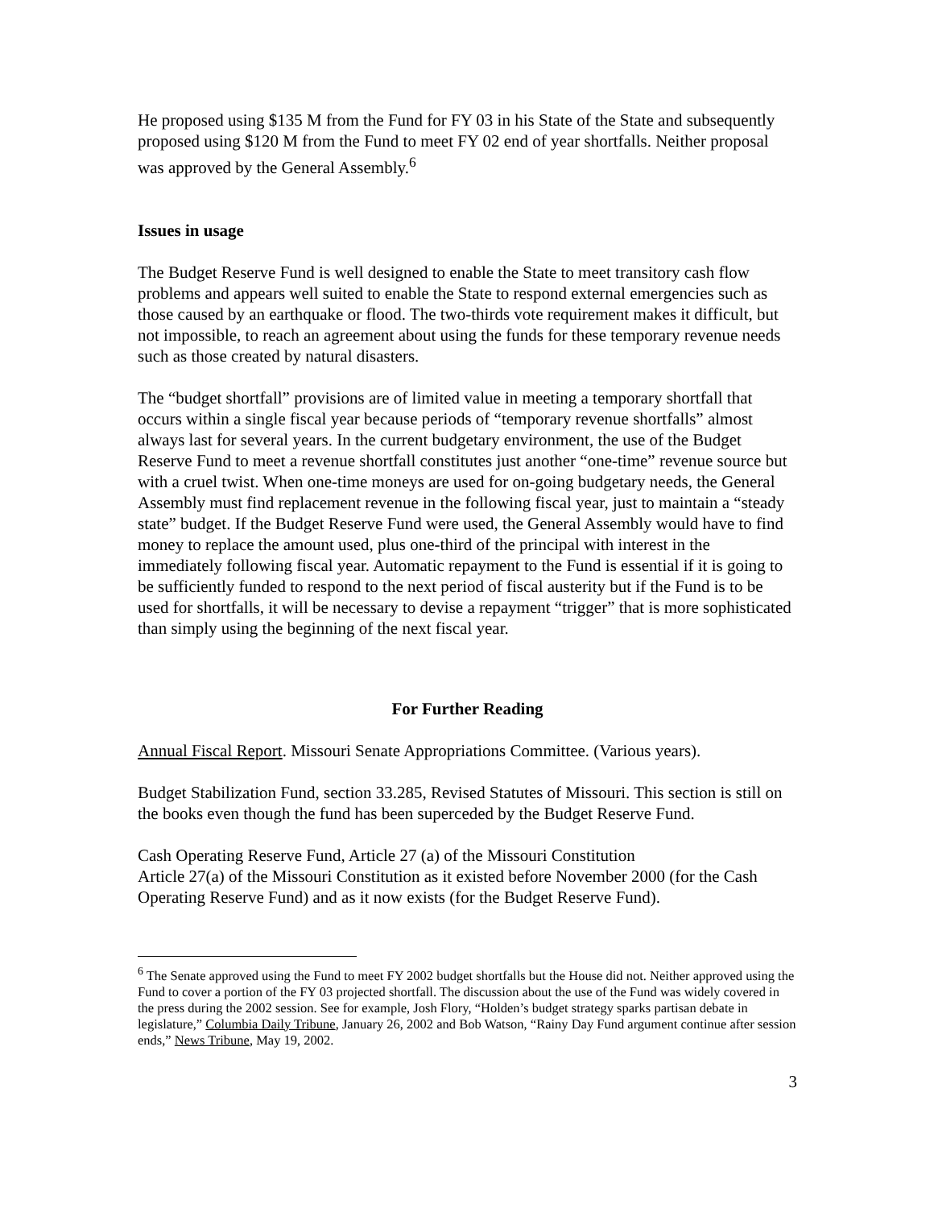He proposed using $135 M from the Fund for FY 03 in his State of the State and subsequently proposed using $120 M from the Fund to meet FY 02 end of year shortfalls. Neither proposal was approved by the General Assembly.<sup>6</sup>
Issues in usage
The Budget Reserve Fund is well designed to enable the State to meet transitory cash flow problems and appears well suited to enable the State to respond external emergencies such as those caused by an earthquake or flood. The two-thirds vote requirement makes it difficult, but not impossible, to reach an agreement about using the funds for these temporary revenue needs such as those created by natural disasters.
The “budget shortfall” provisions are of limited value in meeting a temporary shortfall that occurs within a single fiscal year because periods of “temporary revenue shortfalls” almost always last for several years. In the current budgetary environment, the use of the Budget Reserve Fund to meet a revenue shortfall constitutes just another “one-time” revenue source but with a cruel twist. When one-time moneys are used for on-going budgetary needs, the General Assembly must find replacement revenue in the following fiscal year, just to maintain a “steady state” budget. If the Budget Reserve Fund were used, the General Assembly would have to find money to replace the amount used, plus one-third of the principal with interest in the immediately following fiscal year. Automatic repayment to the Fund is essential if it is going to be sufficiently funded to respond to the next period of fiscal austerity but if the Fund is to be used for shortfalls, it will be necessary to devise a repayment “trigger” that is more sophisticated than simply using the beginning of the next fiscal year.
For Further Reading
Annual Fiscal Report. Missouri Senate Appropriations Committee. (Various years).
Budget Stabilization Fund, section 33.285, Revised Statutes of Missouri. This section is still on the books even though the fund has been superceded by the Budget Reserve Fund.
Cash Operating Reserve Fund, Article 27 (a) of the Missouri Constitution
Article 27(a) of the Missouri Constitution as it existed before November 2000 (for the Cash Operating Reserve Fund) and as it now exists (for the Budget Reserve Fund).
<sup>6</sup> The Senate approved using the Fund to meet FY 2002 budget shortfalls but the House did not. Neither approved using the Fund to cover a portion of the FY 03 projected shortfall. The discussion about the use of the Fund was widely covered in the press during the 2002 session. See for example, Josh Flory, “Holden’s budget strategy sparks partisan debate in legislature,” Columbia Daily Tribune, January 26, 2002 and Bob Watson, “Rainy Day Fund argument continue after session ends,” News Tribune, May 19, 2002.
3